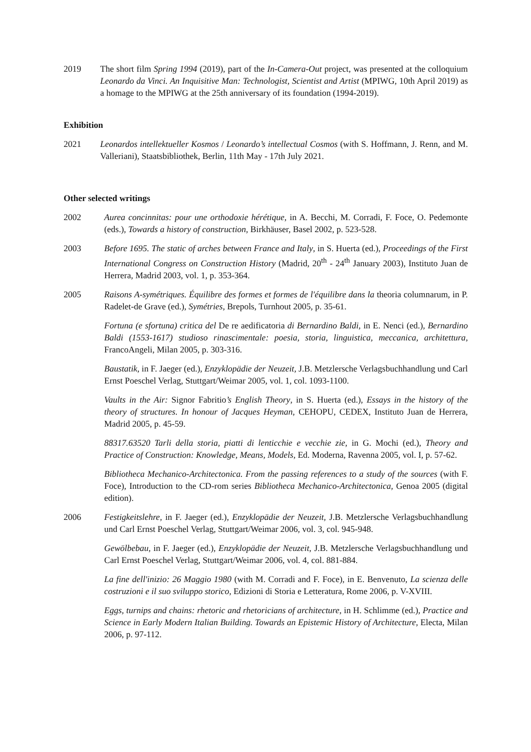2019 The short film Spring 1994 (2019), part of the In-Camera-Out project, was presented at the colloquium Leonardo da Vinci. An Inquisitive Man: Technologist, Scientist and Artist (MPIWG, 10th April 2019) as a homage to the MPIWG at the 25th anniversary of its foundation (1994-2019).
Exhibition
2021 Leonardos intellektueller Kosmos / Leonardo’s intellectual Cosmos (with S. Hoffmann, J. Renn, and M. Valleriani), Staatsbibliothek, Berlin, 11th May - 17th July 2021.
Other selected writings
2002 Aurea concinnitas: pour une orthodoxie hérétique, in A. Becchi, M. Corradi, F. Foce, O. Pedemonte (eds.), Towards a history of construction, Birkhäuser, Basel 2002, p. 523-528.
2003 Before 1695. The static of arches between France and Italy, in S. Huerta (ed.), Proceedings of the First International Congress on Construction History (Madrid, 20<sup>th</sup> - 24<sup>th</sup> January 2003), Instituto Juan de Herrera, Madrid 2003, vol. 1, p. 353-364.
2005 Raisons A-symétriques. Équilibre des formes et formes de l'équilibre dans la theoria columnarum, in P. Radelet-de Grave (ed.), Symétries, Brepols, Turnhout 2005, p. 35-61.
Fortuna (e sfortuna) critica del De re aedificatoria di Bernardino Baldi, in E. Nenci (ed.), Bernardino Baldi (1553-1617) studioso rinascimentale: poesia, storia, linguistica, meccanica, architettura, FrancoAngeli, Milan 2005, p. 303-316.
Baustatik, in F. Jaeger (ed.), Enzyklopädie der Neuzeit, J.B. Metzlersche Verlagsbuchhandlung und Carl Ernst Poeschel Verlag, Stuttgart/Weimar 2005, vol. 1, col. 1093-1100.
Vaults in the Air: Signor Fabritio’s English Theory, in S. Huerta (ed.), Essays in the history of the theory of structures. In honour of Jacques Heyman, CEHOPU, CEDEX, Instituto Juan de Herrera, Madrid 2005, p. 45-59.
88317.63520 Tarli della storia, piatti di lenticchie e vecchie zie, in G. Mochi (ed.), Theory and Practice of Construction: Knowledge, Means, Models, Ed. Moderna, Ravenna 2005, vol. I, p. 57-62.
Bibliotheca Mechanico-Architectonica. From the passing references to a study of the sources (with F. Foce), Introduction to the CD-rom series Bibliotheca Mechanico-Architectonica, Genoa 2005 (digital edition).
2006 Festigkeitslehre, in F. Jaeger (ed.), Enzyklopädie der Neuzeit, J.B. Metzlersche Verlagsbuchhandlung und Carl Ernst Poeschel Verlag, Stuttgart/Weimar 2006, vol. 3, col. 945-948.
Gewölbebau, in F. Jaeger (ed.), Enzyklopädie der Neuzeit, J.B. Metzlersche Verlagsbuchhandlung und Carl Ernst Poeschel Verlag, Stuttgart/Weimar 2006, vol. 4, col. 881-884.
La fine dell'inizio: 26 Maggio 1980 (with M. Corradi and F. Foce), in E. Benvenuto, La scienza delle costruzioni e il suo sviluppo storico, Edizioni di Storia e Letteratura, Rome 2006, p. V-XVIII.
Eggs, turnips and chains: rhetoric and rhetoricians of architecture, in H. Schlimme (ed.), Practice and Science in Early Modern Italian Building. Towards an Epistemic History of Architecture, Electa, Milan 2006, p. 97-112.